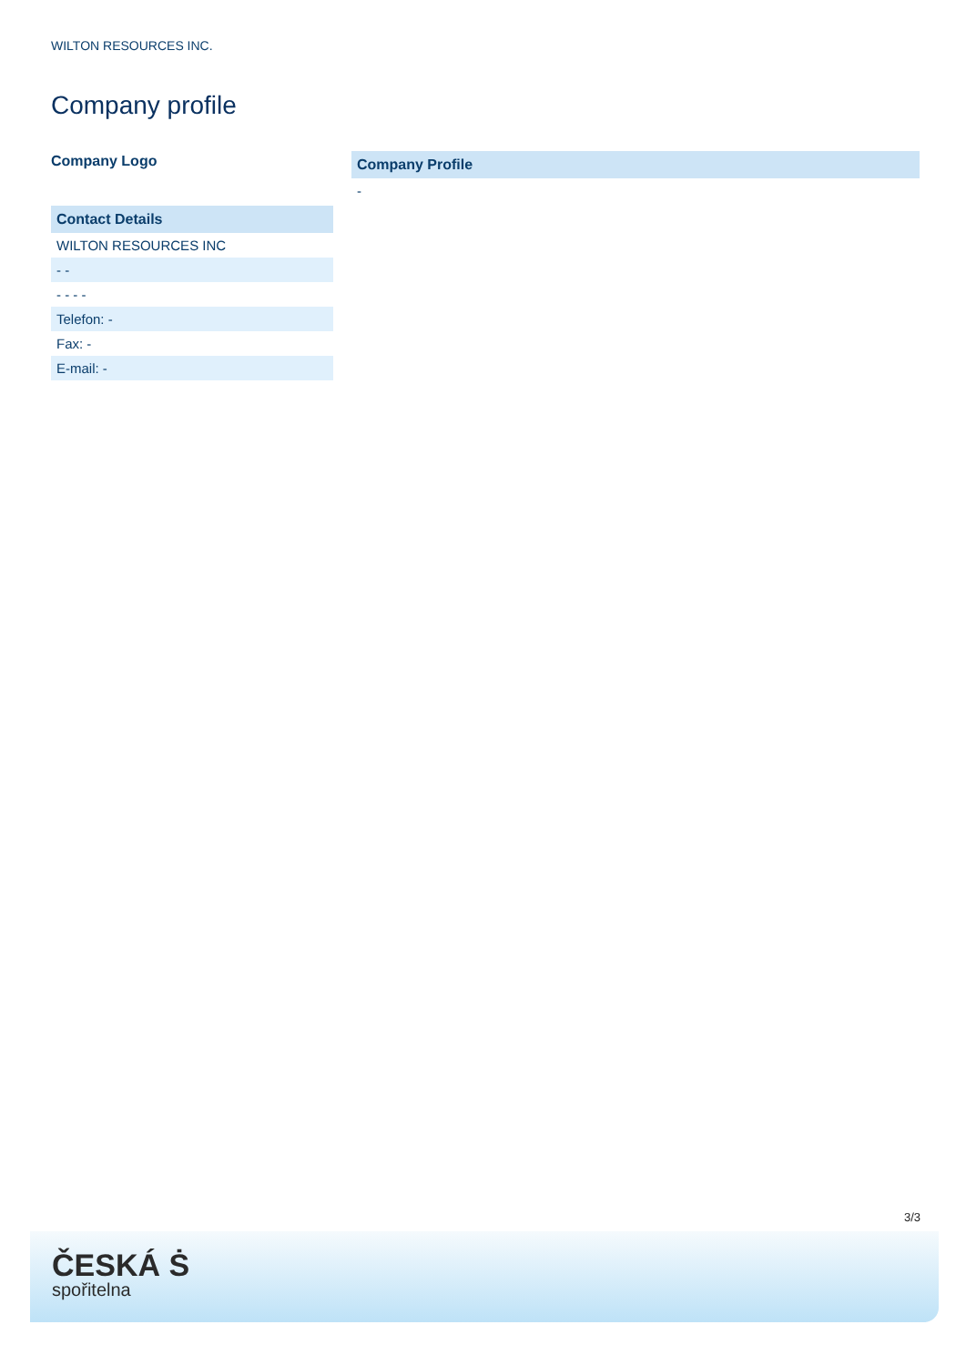WILTON RESOURCES INC.
Company profile
Company Logo
| Contact Details |
| --- |
| WILTON RESOURCES INC |
| - - |
| - - - - |
| Telefon: - |
| Fax: - |
| E-mail: - |
| Company Profile |
| --- |
| - |
3/3
ČESKÁ Ṡ
spořitelna